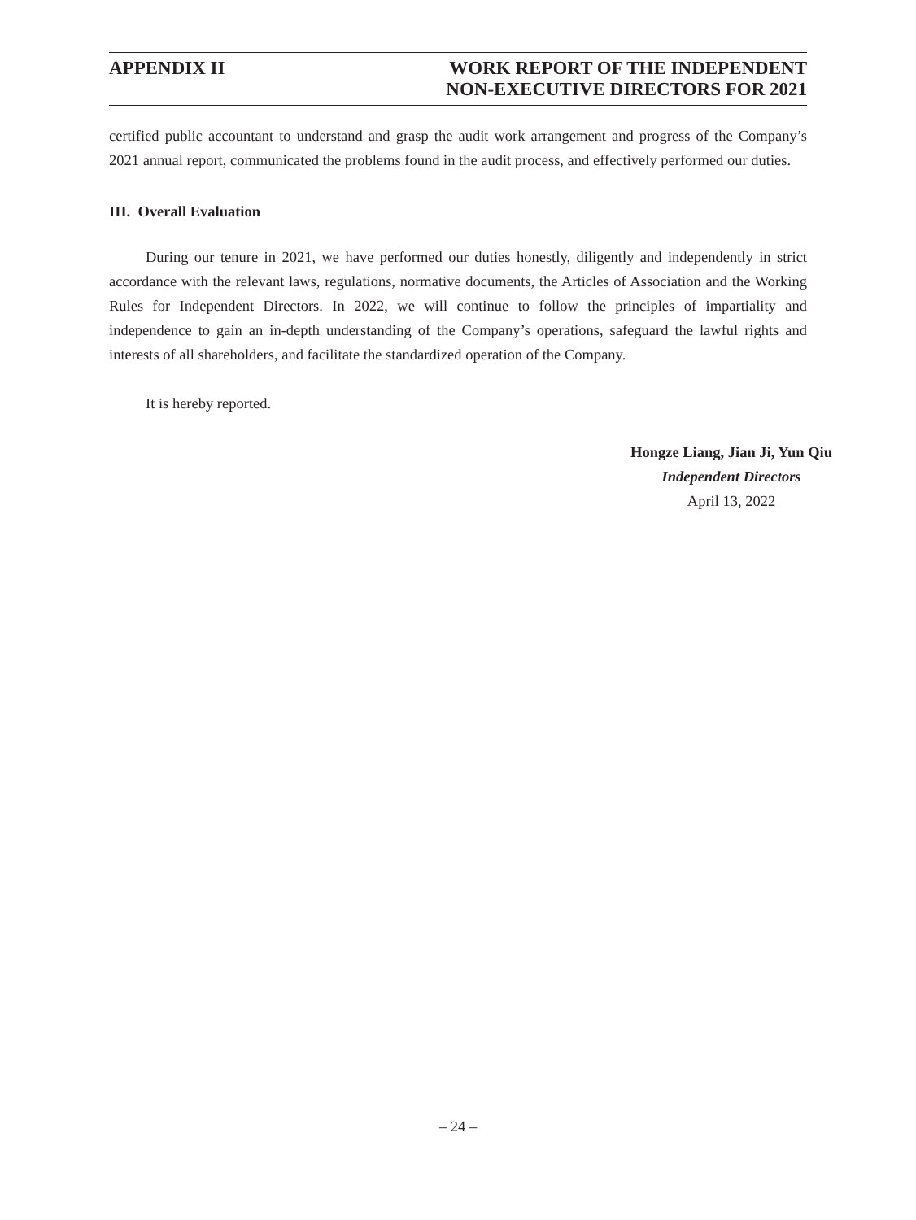APPENDIX II WORK REPORT OF THE INDEPENDENT
NON-EXECUTIVE DIRECTORS FOR 2021
certified public accountant to understand and grasp the audit work arrangement and progress of the Company’s 2021 annual report, communicated the problems found in the audit process, and effectively performed our duties.
III. Overall Evaluation
During our tenure in 2021, we have performed our duties honestly, diligently and independently in strict accordance with the relevant laws, regulations, normative documents, the Articles of Association and the Working Rules for Independent Directors. In 2022, we will continue to follow the principles of impartiality and independence to gain an in-depth understanding of the Company’s operations, safeguard the lawful rights and interests of all shareholders, and facilitate the standardized operation of the Company.
It is hereby reported.
Hongze Liang, Jian Ji, Yun Qiu
Independent Directors
April 13, 2022
– 24 –